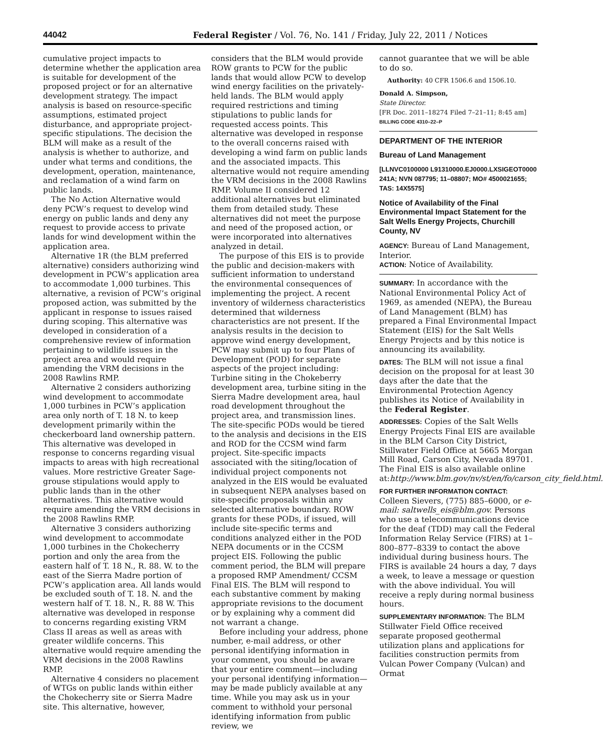44042 Federal Register / Vol. 76, No. 141 / Friday, July 22, 2011 / Notices
cumulative project impacts to determine whether the application area is suitable for development of the proposed project or for an alternative development strategy. The impact analysis is based on resource-specific assumptions, estimated project disturbance, and appropriate project-specific stipulations. The decision the BLM will make as a result of the analysis is whether to authorize, and under what terms and conditions, the development, operation, maintenance, and reclamation of a wind farm on public lands.
The No Action Alternative would deny PCW’s request to develop wind energy on public lands and deny any request to provide access to private lands for wind development within the application area.
Alternative 1R (the BLM preferred alternative) considers authorizing wind development in PCW’s application area to accommodate 1,000 turbines. This alternative, a revision of PCW’s original proposed action, was submitted by the applicant in response to issues raised during scoping. This alternative was developed in consideration of a comprehensive review of information pertaining to wildlife issues in the project area and would require amending the VRM decisions in the 2008 Rawlins RMP.
Alternative 2 considers authorizing wind development to accommodate 1,000 turbines in PCW’s application area only north of T. 18 N. to keep development primarily within the checkerboard land ownership pattern. This alternative was developed in response to concerns regarding visual impacts to areas with high recreational values. More restrictive Greater Sage-grouse stipulations would apply to public lands than in the other alternatives. This alternative would require amending the VRM decisions in the 2008 Rawlins RMP.
Alternative 3 considers authorizing wind development to accommodate 1,000 turbines in the Chokecherry portion and only the area from the eastern half of T. 18 N., R. 88. W. to the east of the Sierra Madre portion of PCW’s application area. All lands would be excluded south of T. 18. N. and the western half of T. 18. N., R. 88 W. This alternative was developed in response to concerns regarding existing VRM Class II areas as well as areas with greater wildlife concerns. This alternative would require amending the VRM decisions in the 2008 Rawlins RMP.
Alternative 4 considers no placement of WTGs on public lands within either the Chokecherry site or Sierra Madre site. This alternative, however,
considers that the BLM would provide ROW grants to PCW for the public lands that would allow PCW to develop wind energy facilities on the privately-held lands. The BLM would apply required restrictions and timing stipulations to public lands for requested access points. This alternative was developed in response to the overall concerns raised with developing a wind farm on public lands and the associated impacts. This alternative would not require amending the VRM decisions in the 2008 Rawlins RMP. Volume II considered 12 additional alternatives but eliminated them from detailed study. These alternatives did not meet the purpose and need of the proposed action, or were incorporated into alternatives analyzed in detail.
The purpose of this EIS is to provide the public and decision-makers with sufficient information to understand the environmental consequences of implementing the project. A recent inventory of wilderness characteristics determined that wilderness characteristics are not present. If the analysis results in the decision to approve wind energy development, PCW may submit up to four Plans of Development (POD) for separate aspects of the project including: Turbine siting in the Chokeberry development area, turbine siting in the Sierra Madre development area, haul road development throughout the project area, and transmission lines. The site-specific PODs would be tiered to the analysis and decisions in the EIS and ROD for the CCSM wind farm project. Site-specific impacts associated with the siting/location of individual project components not analyzed in the EIS would be evaluated in subsequent NEPA analyses based on site-specific proposals within any selected alternative boundary. ROW grants for these PODs, if issued, will include site-specific terms and conditions analyzed either in the POD NEPA documents or in the CCSM project EIS. Following the public comment period, the BLM will prepare a proposed RMP Amendment/ CCSM Final EIS. The BLM will respond to each substantive comment by making appropriate revisions to the document or by explaining why a comment did not warrant a change.
Before including your address, phone number, e-mail address, or other personal identifying information in your comment, you should be aware that your entire comment—including your personal identifying information—may be made publicly available at any time. While you may ask us in your comment to withhold your personal identifying information from public review, we
cannot guarantee that we will be able to do so.
Authority: 40 CFR 1506.6 and 1506.10.
Donald A. Simpson,
State Director.
[FR Doc. 2011–18274 Filed 7–21–11; 8:45 am]
BILLING CODE 4310–22–P
DEPARTMENT OF THE INTERIOR
Bureau of Land Management
[LLNVC0100000 L91310000.EJ0000.LXSIGEOT0000 241A; NVN 087795; 11–08807; MO# 4500021655; TAS: 14X5575]
Notice of Availability of the Final Environmental Impact Statement for the Salt Wells Energy Projects, Churchill County, NV
AGENCY: Bureau of Land Management, Interior.
ACTION: Notice of Availability.
SUMMARY: In accordance with the National Environmental Policy Act of 1969, as amended (NEPA), the Bureau of Land Management (BLM) has prepared a Final Environmental Impact Statement (EIS) for the Salt Wells Energy Projects and by this notice is announcing its availability.
DATES: The BLM will not issue a final decision on the proposal for at least 30 days after the date that the Environmental Protection Agency publishes its Notice of Availability in the Federal Register.
ADDRESSES: Copies of the Salt Wells Energy Projects Final EIS are available in the BLM Carson City District, Stillwater Field Office at 5665 Morgan Mill Road, Carson City, Nevada 89701. The Final EIS is also available online at:http://www.blm.gov/nv/st/en/fo/carson_city_field.html.
FOR FURTHER INFORMATION CONTACT: Colleen Sievers, (775) 885–6000, or e-mail: saltwells_eis@blm.gov. Persons who use a telecommunications device for the deaf (TDD) may call the Federal Information Relay Service (FIRS) at 1–800–877–8339 to contact the above individual during business hours. The FIRS is available 24 hours a day, 7 days a week, to leave a message or question with the above individual. You will receive a reply during normal business hours.
SUPPLEMENTARY INFORMATION: The BLM Stillwater Field Office received separate proposed geothermal utilization plans and applications for facilities construction permits from Vulcan Power Company (Vulcan) and Ormat